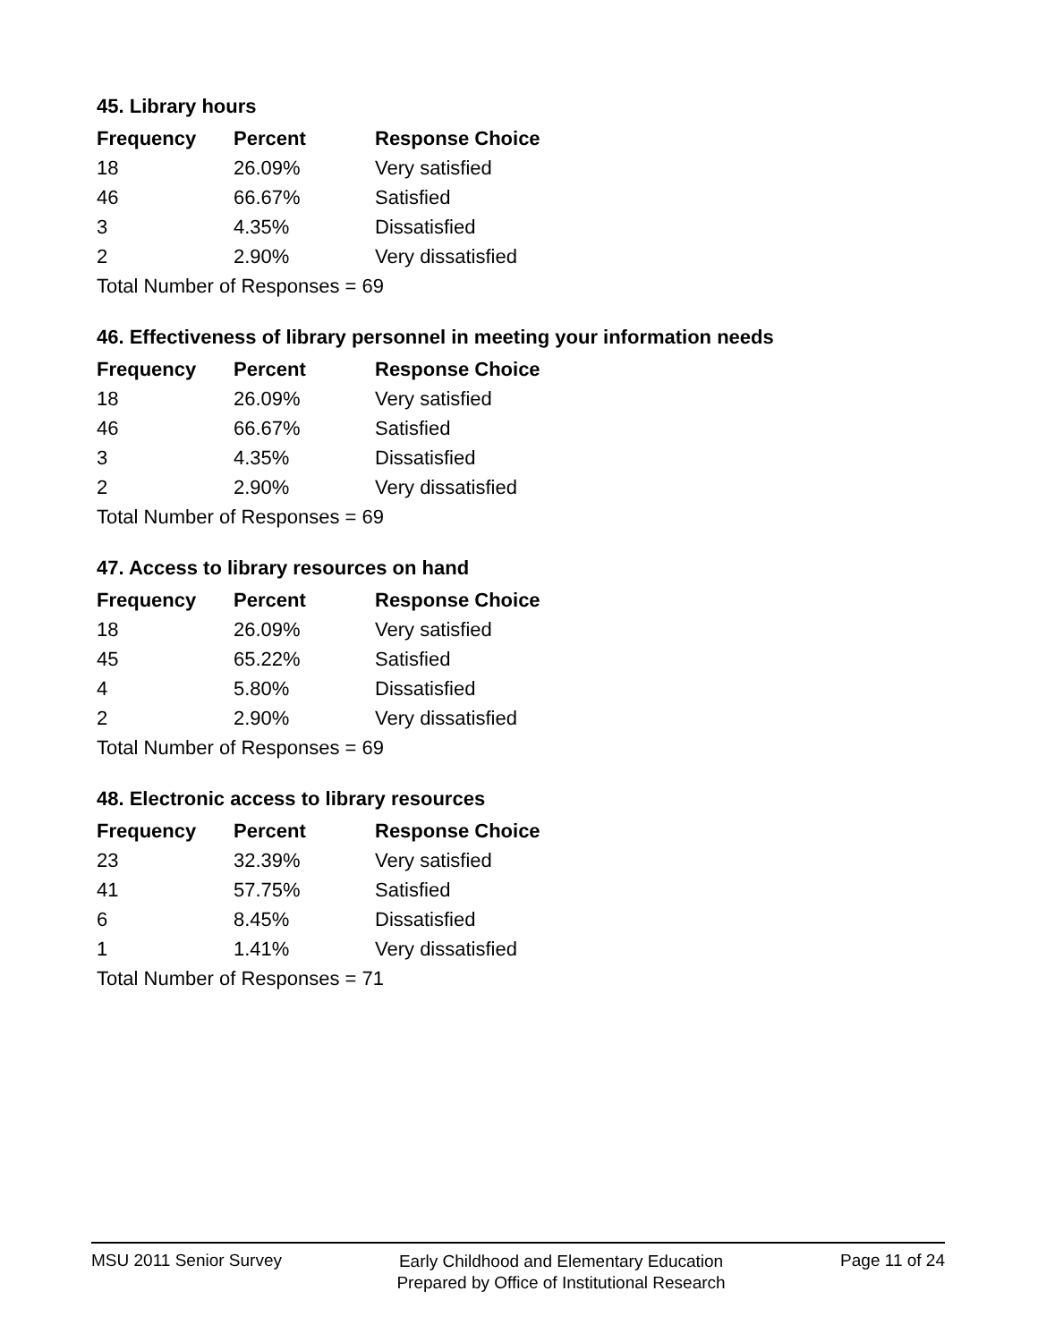45. Library hours
| Frequency | Percent | Response Choice |
| --- | --- | --- |
| 18 | 26.09% | Very satisfied |
| 46 | 66.67% | Satisfied |
| 3 | 4.35% | Dissatisfied |
| 2 | 2.90% | Very dissatisfied |
| Total Number of Responses = 69 | | |
46. Effectiveness of library personnel in meeting your information needs
| Frequency | Percent | Response Choice |
| --- | --- | --- |
| 18 | 26.09% | Very satisfied |
| 46 | 66.67% | Satisfied |
| 3 | 4.35% | Dissatisfied |
| 2 | 2.90% | Very dissatisfied |
| Total Number of Responses = 69 | | |
47. Access to library resources on hand
| Frequency | Percent | Response Choice |
| --- | --- | --- |
| 18 | 26.09% | Very satisfied |
| 45 | 65.22% | Satisfied |
| 4 | 5.80% | Dissatisfied |
| 2 | 2.90% | Very dissatisfied |
| Total Number of Responses = 69 | | |
48. Electronic access to library resources
| Frequency | Percent | Response Choice |
| --- | --- | --- |
| 23 | 32.39% | Very satisfied |
| 41 | 57.75% | Satisfied |
| 6 | 8.45% | Dissatisfied |
| 1 | 1.41% | Very dissatisfied |
| Total Number of Responses = 71 | | |
MSU 2011 Senior Survey
Early Childhood and Elementary Education
Prepared by Office of Institutional Research
Page 11 of 24